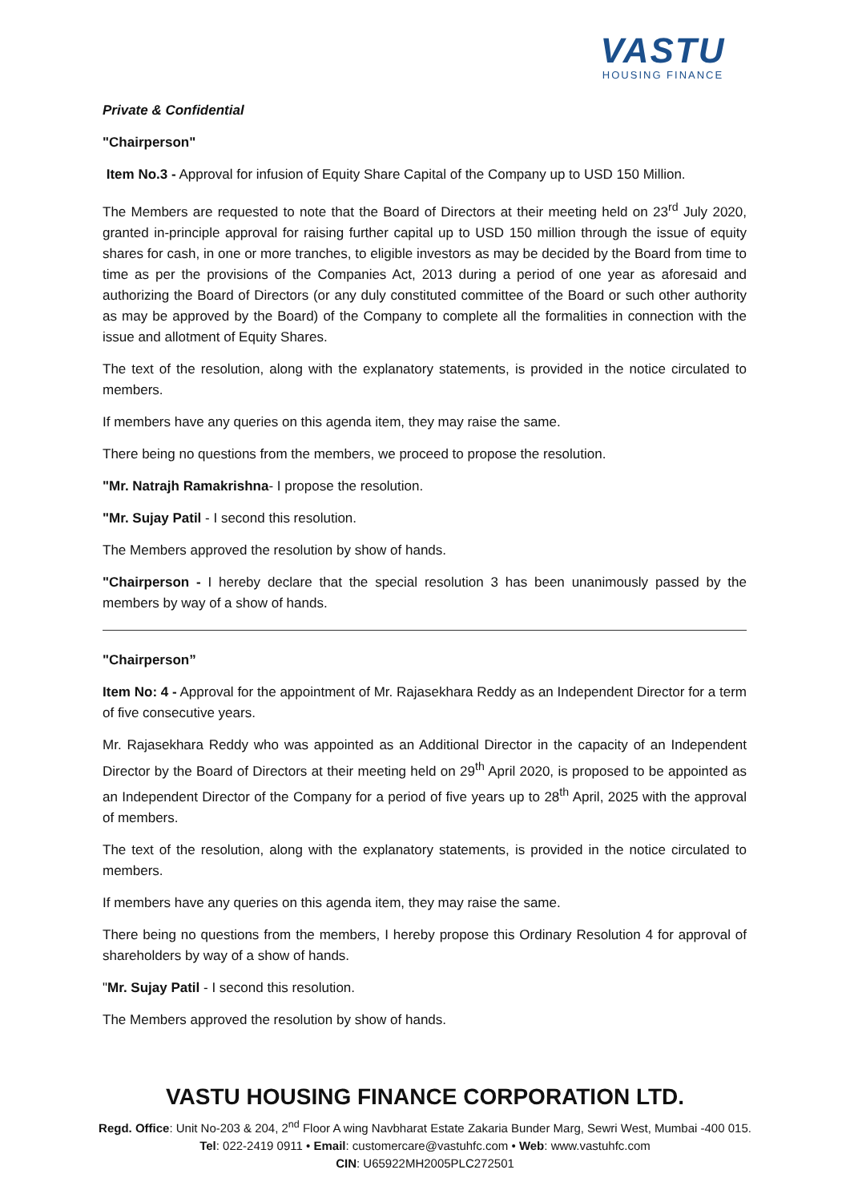VASTU
HOUSING FINANCE
Private & Confidential
"Chairperson"
Item No.3 - Approval for infusion of Equity Share Capital of the Company up to USD 150 Million.
The Members are requested to note that the Board of Directors at their meeting held on 23<sup>rd</sup> July 2020, granted in-principle approval for raising further capital up to USD 150 million through the issue of equity shares for cash, in one or more tranches, to eligible investors as may be decided by the Board from time to time as per the provisions of the Companies Act, 2013 during a period of one year as aforesaid and authorizing the Board of Directors (or any duly constituted committee of the Board or such other authority as may be approved by the Board) of the Company to complete all the formalities in connection with the issue and allotment of Equity Shares.
The text of the resolution, along with the explanatory statements, is provided in the notice circulated to members.
If members have any queries on this agenda item, they may raise the same.
There being no questions from the members, we proceed to propose the resolution.
"Mr. Natrajh Ramakrishna- I propose the resolution.
"Mr. Sujay Patil - I second this resolution.
The Members approved the resolution by show of hands.
"Chairperson - I hereby declare that the special resolution 3 has been unanimously passed by the members by way of a show of hands.
"Chairperson”
Item No: 4 - Approval for the appointment of Mr. Rajasekhara Reddy as an Independent Director for a term of five consecutive years.
Mr. Rajasekhara Reddy who was appointed as an Additional Director in the capacity of an Independent Director by the Board of Directors at their meeting held on 29<sup>th</sup> April 2020, is proposed to be appointed as an Independent Director of the Company for a period of five years up to 28<sup>th</sup> April, 2025 with the approval of members.
The text of the resolution, along with the explanatory statements, is provided in the notice circulated to members.
If members have any queries on this agenda item, they may raise the same.
There being no questions from the members, I hereby propose this Ordinary Resolution 4 for approval of shareholders by way of a show of hands.
"Mr. Sujay Patil - I second this resolution.
The Members approved the resolution by show of hands.
VASTU HOUSING FINANCE CORPORATION LTD.
Regd. Office: Unit No-203 & 204, 2<sup>nd</sup> Floor A wing Navbharat Estate Zakaria Bunder Marg, Sewri West, Mumbai -400 015.
Tel: 022-2419 0911 • Email: customercare@vastuhfc.com • Web: www.vastuhfc.com
CIN: U65922MH2005PLC272501